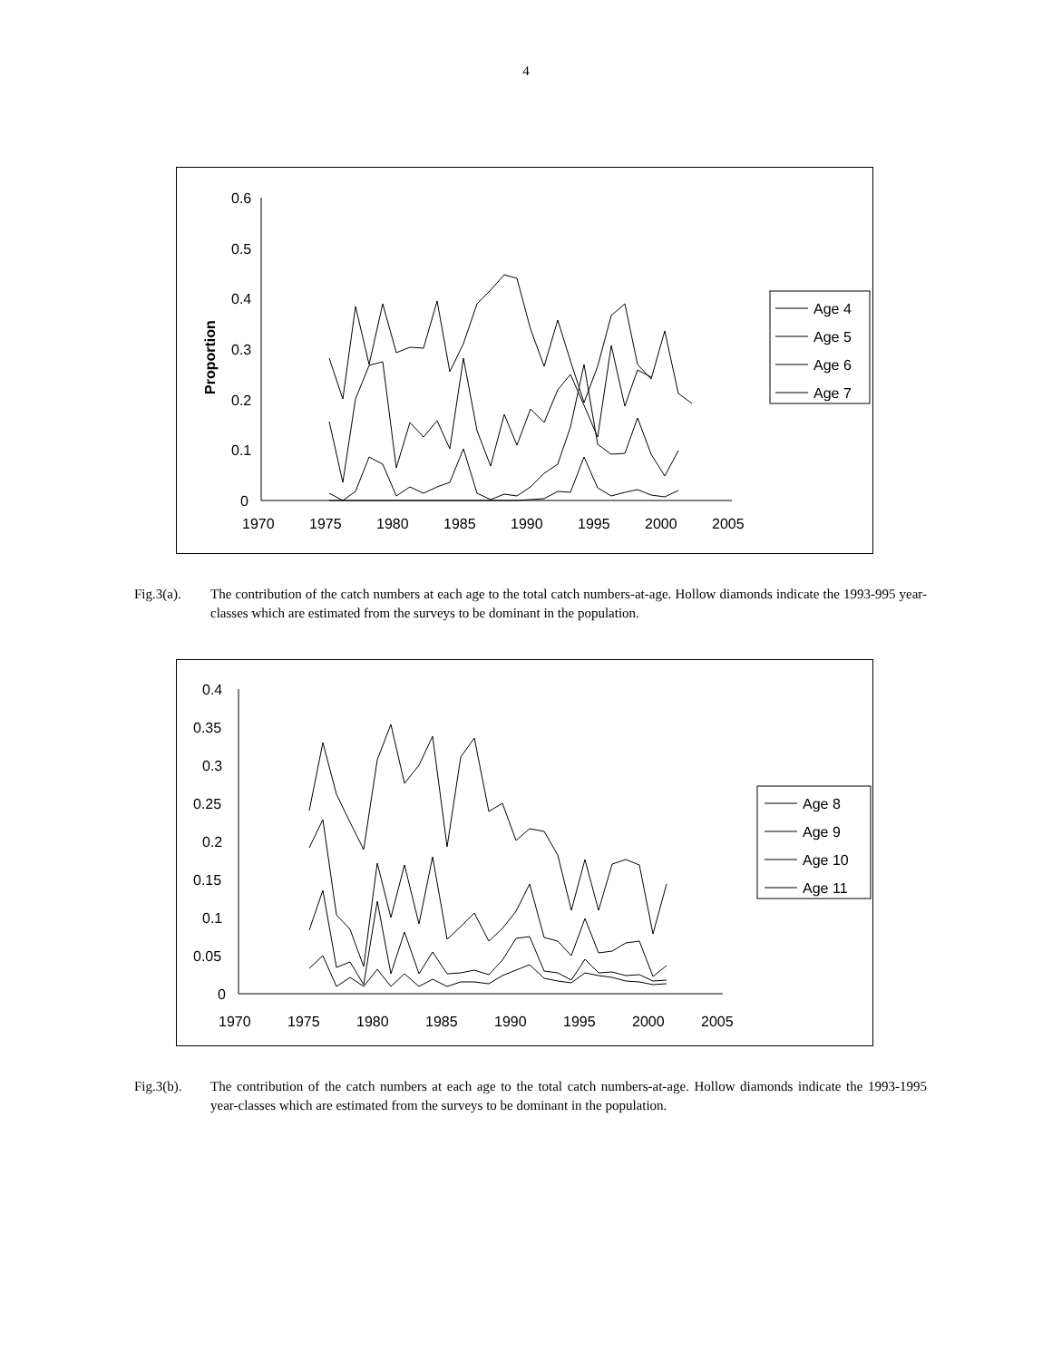4
0.6
0.5
0.4
0.3
0.2
0.1
0
1970
1975
1980
1985
1990
1995
2000
2005
Proportion
Age 4
Age 5
Age 6
Age 7
Fig.3(a). The contribution of the catch numbers at each age to the total catch numbers-at-age. Hollow diamonds indicate the 1993-995 year-classes which are estimated from the surveys to be dominant in the population.
0.4
0.35
0.3
0.25
0.2
0.15
0.1
0.05
0
1970
1975
1980
1985
1990
1995
2000
2005
Age 8
Age 9
Age 10
Age 11
Fig.3(b). The contribution of the catch numbers at each age to the total catch numbers-at-age. Hollow diamonds indicate the 1993-1995 year-classes which are estimated from the surveys to be dominant in the population.